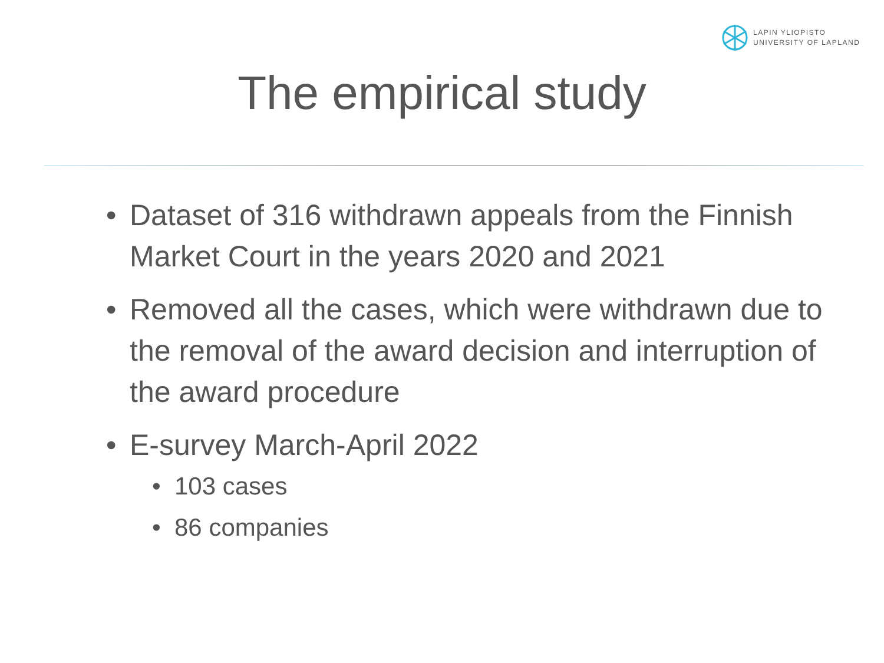LAPIN YLIOPISTO
UNIVERSITY OF LAPLAND
The empirical study
• Dataset of 316 withdrawn appeals from the Finnish Market Court in the years 2020 and 2021
• Removed all the cases, which were withdrawn due to the removal of the award decision and interruption of the award procedure
• E-survey March-April 2022
• 103 cases
• 86 companies